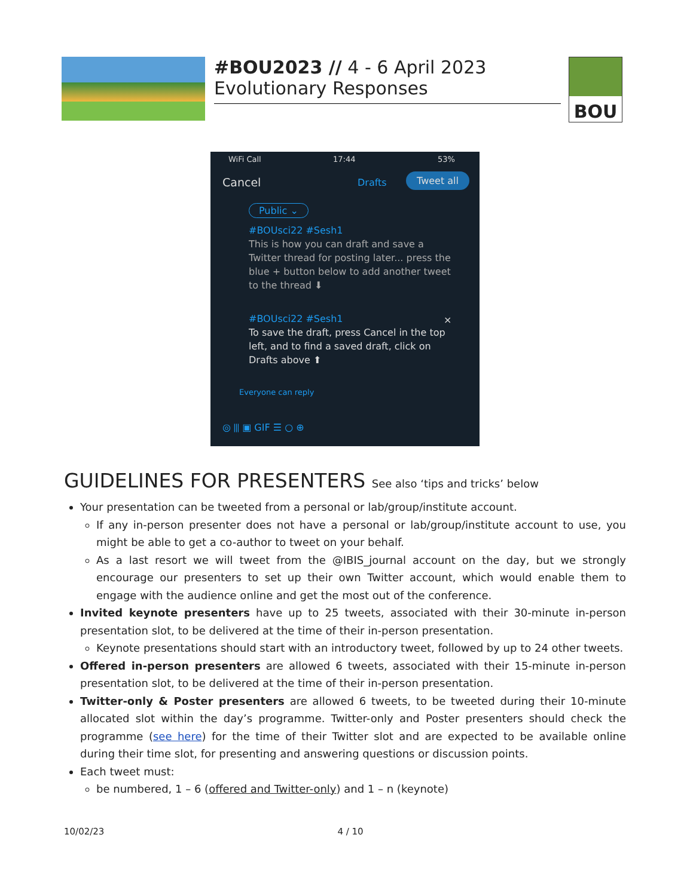#BOU2023 // 4 - 6 April 2023
Evolutionary Responses
BOU
WiFi Call 17:44 53%
Cancel Drafts Tweet all
Public ⌄
#BOUsci22 #Sesh1
This is how you can draft and save a Twitter thread for posting later... press the blue + button below to add another tweet to the thread ⬇
#BOUsci22 #Sesh1
To save the draft, press Cancel in the top left, and to find a saved draft, click on Drafts above ⬆
×
Everyone can reply
◎ ⫴ ▣ GIF ☰ ○ ⊕
GUIDELINES FOR PRESENTERS See also ‘tips and tricks’ below
Your presentation can be tweeted from a personal or lab/group/institute account.
If any in-person presenter does not have a personal or lab/group/institute account to use, you might be able to get a co-author to tweet on your behalf.
As a last resort we will tweet from the @IBIS_journal account on the day, but we strongly encourage our presenters to set up their own Twitter account, which would enable them to engage with the audience online and get the most out of the conference.
Invited keynote presenters have up to 25 tweets, associated with their 30-minute in-person presentation slot, to be delivered at the time of their in-person presentation.
Keynote presentations should start with an introductory tweet, followed by up to 24 other tweets.
Offered in-person presenters are allowed 6 tweets, associated with their 15-minute in-person presentation slot, to be delivered at the time of their in-person presentation.
Twitter-only & Poster presenters are allowed 6 tweets, to be tweeted during their 10-minute allocated slot within the day’s programme. Twitter-only and Poster presenters should check the programme (see here) for the time of their Twitter slot and are expected to be available online during their time slot, for presenting and answering questions or discussion points.
Each tweet must:
be numbered, 1 – 6 (offered and Twitter-only) and 1 – n (keynote)
10/02/23 4 / 10